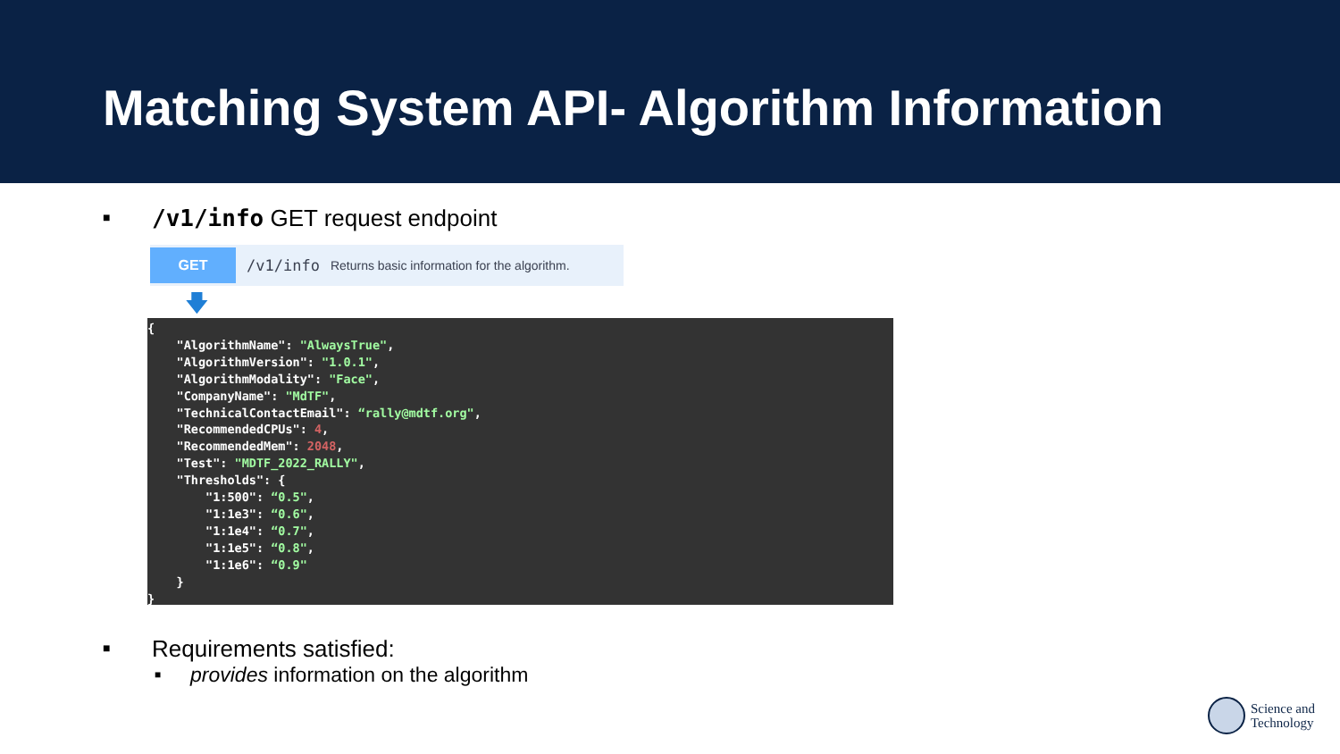Matching System API- Algorithm Information
■ /v1/info GET request endpoint
GET
/v1/info Returns basic information for the algorithm.
🡇
{
    "AlgorithmName": "AlwaysTrue",
    "AlgorithmVersion": "1.0.1",
    "AlgorithmModality": "Face",
    "CompanyName": "MdTF",
    "TechnicalContactEmail": “rally@mdtf.org",
    "RecommendedCPUs": 4,
    "RecommendedMem": 2048,
    "Test": "MDTF_2022_RALLY",
    "Thresholds": {
        "1:500": “0.5",
        "1:1e3": “0.6",
        "1:1e4": “0.7",
        "1:1e5": “0.8",
        "1:1e6": “0.9"
    }
}
■ Requirements satisfied:
■ provides information on the algorithm
Science and
Technology